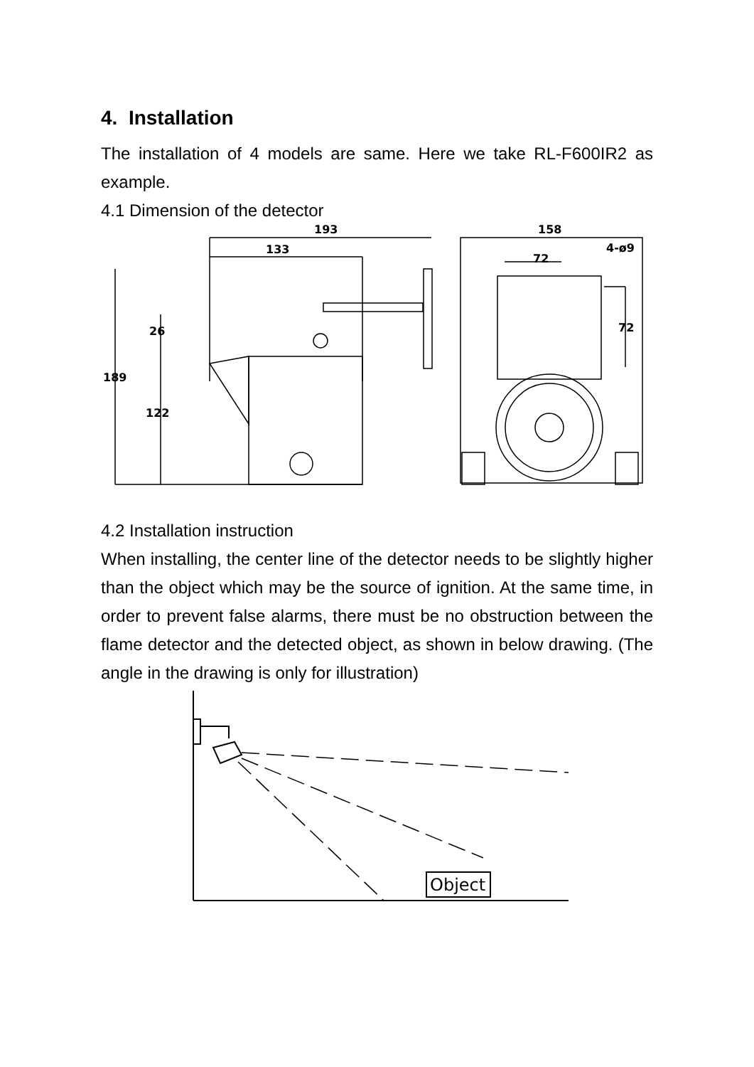4. Installation
The installation of 4 models are same. Here we take RL-F600IR2 as example.
4.1 Dimension of the detector
193
133
189
26
122
158
72
4-ø9
72
4.2 Installation instruction
When installing, the center line of the detector needs to be slightly higher than the object which may be the source of ignition. At the same time, in order to prevent false alarms, there must be no obstruction between the flame detector and the detected object, as shown in below drawing. (The angle in the drawing is only for illustration)
Object